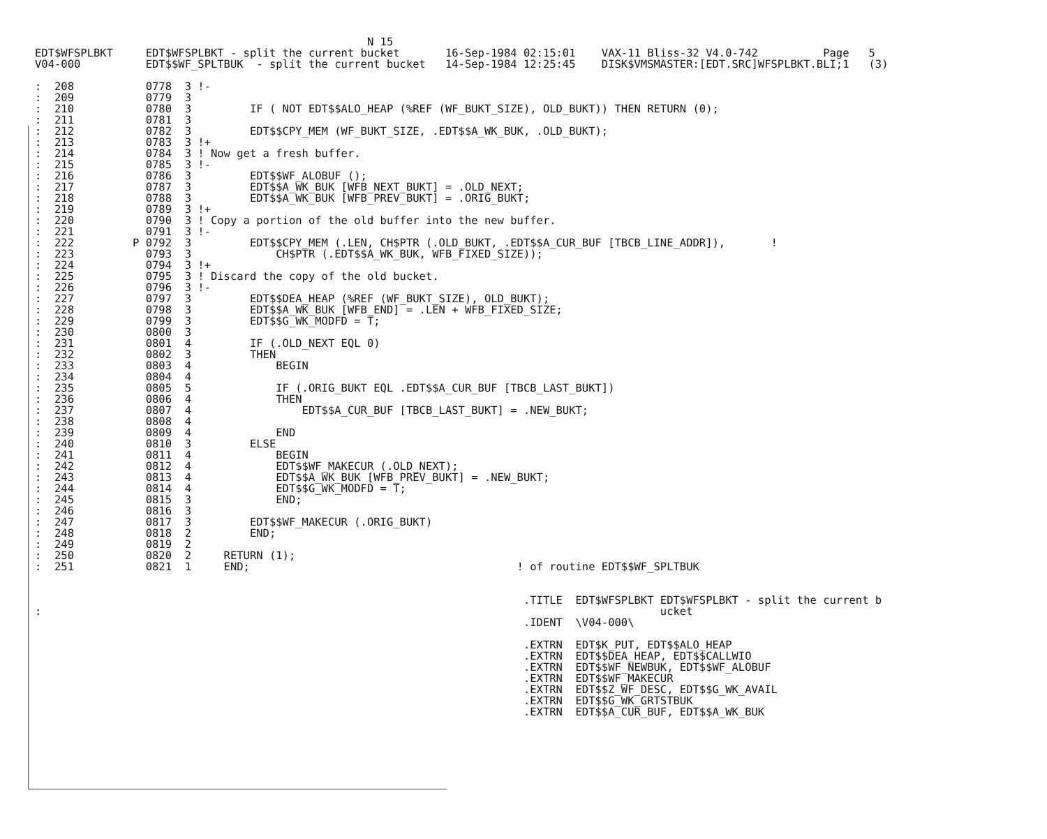N 15
EDT$WFSPLBKT     EDT$WFSPLBKT - split the current bucket       16-Sep-1984 02:15:01    VAX-11 Bliss-32 V4.0-742          Page   5
V04-000          EDT$$WF_SPLTBUK  - split the current bucket   14-Sep-1984 12:25:45    DISK$VMSMASTER:[EDT.SRC]WFSPLBKT.BLI;1   (3)

:  208           0778  3 !-
:  209           0779  3
:  210           0780  3         IF ( NOT EDT$$ALO_HEAP (%REF (WF_BUKT_SIZE), OLD_BUKT)) THEN RETURN (0);
:  211           0781  3
:  212           0782  3         EDT$$CPY_MEM (WF_BUKT_SIZE, .EDT$$A_WK_BUK, .OLD_BUKT);
:  213           0783  3 !+
:  214           0784  3 ! Now get a fresh buffer.
:  215           0785  3 !-
:  216           0786  3         EDT$$WF_ALOBUF ();
:  217           0787  3         EDT$$A_WK_BUK [WFB_NEXT_BUKT] = .OLD_NEXT;
:  218           0788  3         EDT$$A_WK_BUK [WFB_PREV_BUKT] = .ORIG_BUKT;
:  219           0789  3 !+
:  220           0790  3 ! Copy a portion of the old buffer into the new buffer.
:  221           0791  3 !-
:  222         P 0792  3         EDT$$CPY_MEM (.LEN, CH$PTR (.OLD_BUKT, .EDT$$A_CUR_BUF [TBCB_LINE_ADDR]),       !
:  223           0793  3             CH$PTR (.EDT$$A_WK_BUK, WFB_FIXED_SIZE));
:  224           0794  3 !+
:  225           0795  3 ! Discard the copy of the old bucket.
:  226           0796  3 !-
:  227           0797  3         EDT$$DEA_HEAP (%REF (WF_BUKT_SIZE), OLD_BUKT);
:  228           0798  3         EDT$$A_WK_BUK [WFB_END] = .LEN + WFB_FIXED_SIZE;
:  229           0799  3         EDT$$G_WK_MODFD = T;
:  230           0800  3
:  231           0801  4         IF (.OLD_NEXT EQL 0)
:  232           0802  3         THEN
:  233           0803  4             BEGIN
:  234           0804  4
:  235           0805  5             IF (.ORIG_BUKT EQL .EDT$$A_CUR_BUF [TBCB_LAST_BUKT])
:  236           0806  4             THEN
:  237           0807  4                 EDT$$A_CUR_BUF [TBCB_LAST_BUKT] = .NEW_BUKT;
:  238           0808  4
:  239           0809  4             END
:  240           0810  3         ELSE
:  241           0811  4             BEGIN
:  242           0812  4             EDT$$WF_MAKECUR (.OLD_NEXT);
:  243           0813  4             EDT$$A_WK_BUK [WFB_PREV_BUKT] = .NEW_BUKT;
:  244           0814  4             EDT$$G_WK_MODFD = T;
:  245           0815  3             END;
:  246           0816  3
:  247           0817  3         EDT$$WF_MAKECUR (.ORIG_BUKT)
:  248           0818  2         END;
:  249           0819  2
:  250           0820  2     RETURN (1);
:  251           0821  1     END;                                         ! of routine EDT$$WF_SPLTBUK


                                                                           .TITLE  EDT$WFSPLBKT EDT$WFSPLBKT - split the current b
:                                                                                               ucket
                                                                           .IDENT  \V04-000\

                                                                           .EXTRN  EDT$K_PUT, EDT$$ALO_HEAP
                                                                           .EXTRN  EDT$$DEA_HEAP, EDT$$CALLWIO
                                                                           .EXTRN  EDT$$WF_NEWBUK, EDT$$WF_ALOBUF
                                                                           .EXTRN  EDT$$WF_MAKECUR
                                                                           .EXTRN  EDT$$Z_WF_DESC, EDT$$G_WK_AVAIL
                                                                           .EXTRN  EDT$$G_WK_GRTSTBUK
                                                                           .EXTRN  EDT$$A_CUR_BUF, EDT$$A_WK_BUK